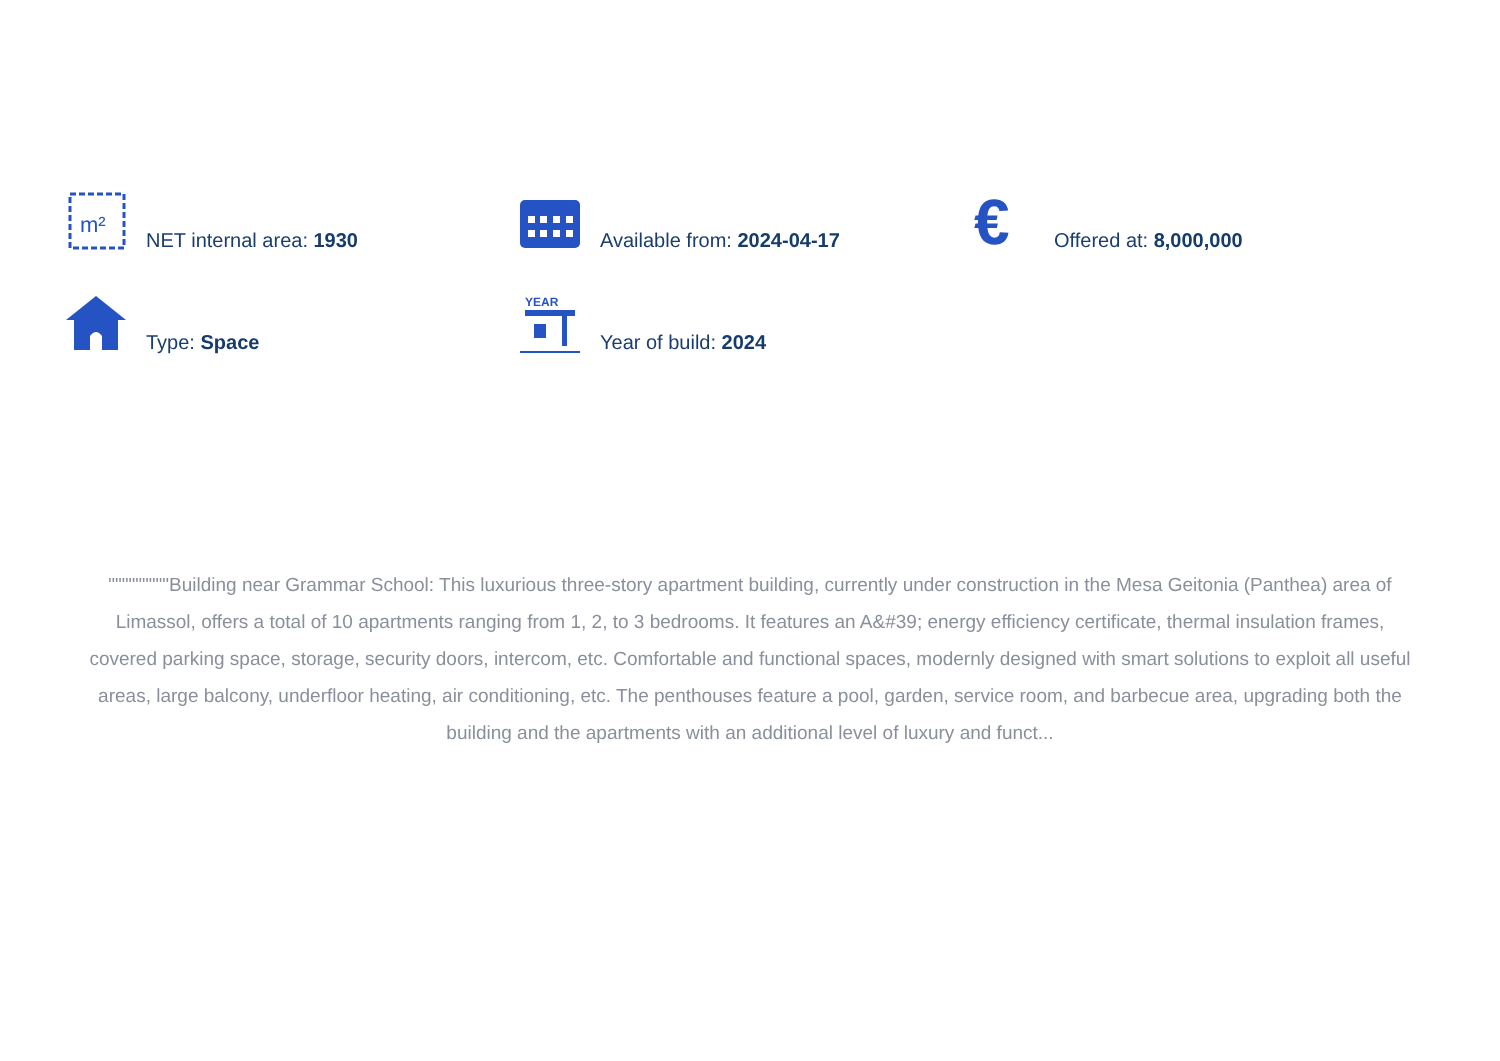m²
NET internal area: 1930
Available from: 2024-04-17
€
Offered at: 8,000,000
Type: Space
YEAR
Year of build: 2024
"""""""""Building near Grammar School: This luxurious three-story apartment building, currently under construction in the Mesa Geitonia (Panthea) area of Limassol, offers a total of 10 apartments ranging from 1, 2, to 3 bedrooms. It features an A&#39; energy efficiency certificate, thermal insulation frames, covered parking space, storage, security doors, intercom, etc. Comfortable and functional spaces, modernly designed with smart solutions to exploit all useful areas, large balcony, underfloor heating, air conditioning, etc. The penthouses feature a pool, garden, service room, and barbecue area, upgrading both the building and the apartments with an additional level of luxury and funct...